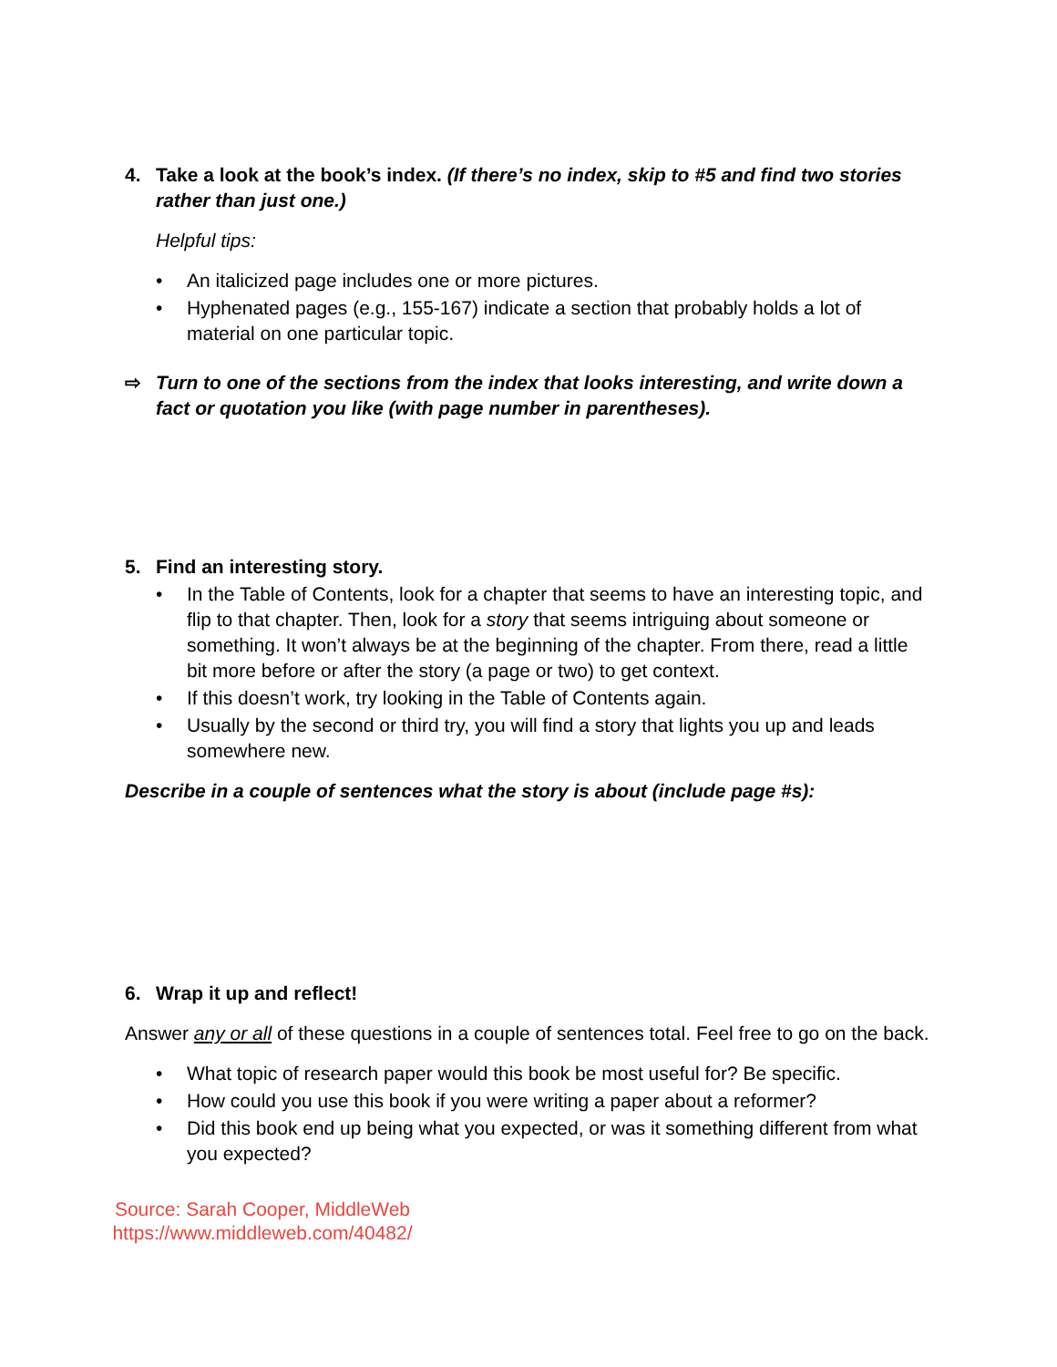4. Take a look at the book’s index. (If there’s no index, skip to #5 and find two stories rather than just one.)
Helpful tips:
• An italicized page includes one or more pictures.
• Hyphenated pages (e.g., 155-167) indicate a section that probably holds a lot of material on one particular topic.
⇨ Turn to one of the sections from the index that looks interesting, and write down a fact or quotation you like (with page number in parentheses).
5. Find an interesting story.
• In the Table of Contents, look for a chapter that seems to have an interesting topic, and flip to that chapter. Then, look for a story that seems intriguing about someone or something. It won’t always be at the beginning of the chapter. From there, read a little bit more before or after the story (a page or two) to get context.
• If this doesn’t work, try looking in the Table of Contents again.
• Usually by the second or third try, you will find a story that lights you up and leads somewhere new.
Describe in a couple of sentences what the story is about (include page #s):
6. Wrap it up and reflect!
Answer any or all of these questions in a couple of sentences total. Feel free to go on the back.
• What topic of research paper would this book be most useful for? Be specific.
• How could you use this book if you were writing a paper about a reformer?
• Did this book end up being what you expected, or was it something different from what you expected?
Source: Sarah Cooper, MiddleWeb
https://www.middleweb.com/40482/